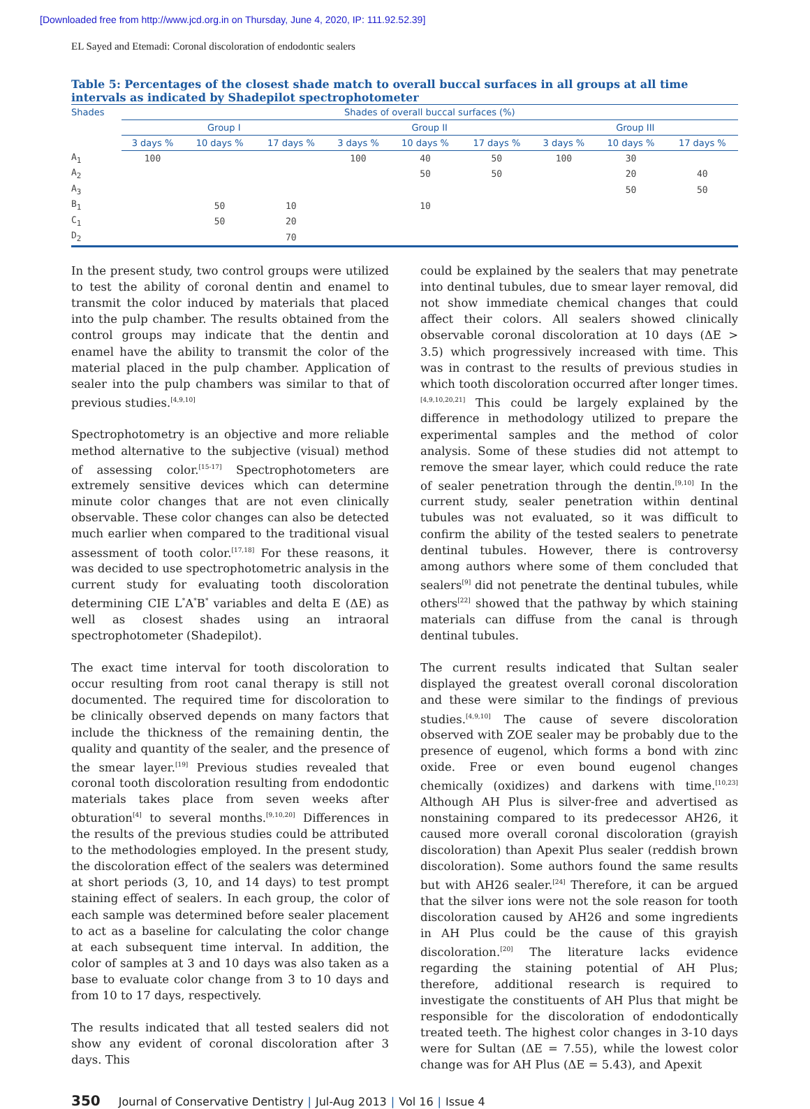[Downloaded free from http://www.jcd.org.in on Thursday, June 4, 2020, IP: 111.92.52.39]
EL Sayed and Etemadi: Coronal discoloration of endodontic sealers
Table 5: Percentages of the closest shade match to overall buccal surfaces in all groups at all time intervals as indicated by Shadepilot spectrophotometer
| Shades | Shades of overall buccal surfaces (%) | | | | | | | | |
| --- | --- | --- | --- | --- | --- | --- | --- | --- | --- |
| | Group I | | | Group II | | | Group III | | |
| | 3 days % | 10 days % | 17 days % | 3 days % | 10 days % | 17 days % | 3 days % | 10 days % | 17 days % |
| A<sub>1</sub> | 100 | | | 100 | 40 | 50 | 100 | 30 | |
| A<sub>2</sub> | | | | | 50 | 50 | | 20 | 40 |
| A<sub>3</sub> | | | | | | | | 50 | 50 |
| B<sub>1</sub> | | 50 | 10 | | 10 | | | | |
| C<sub>1</sub> | | 50 | 20 | | | | | | |
| D<sub>2</sub> | | | 70 | | | | | | |
In the present study, two control groups were utilized to test the ability of coronal dentin and enamel to transmit the color induced by materials that placed into the pulp chamber. The results obtained from the control groups may indicate that the dentin and enamel have the ability to transmit the color of the material placed in the pulp chamber. Application of sealer into the pulp chambers was similar to that of previous studies.<sup>[4,9,10]</sup>
Spectrophotometry is an objective and more reliable method alternative to the subjective (visual) method of assessing color.<sup>[15-17]</sup> Spectrophotometers are extremely sensitive devices which can determine minute color changes that are not even clinically observable. These color changes can also be detected much earlier when compared to the traditional visual assessment of tooth color.<sup>[17,18]</sup> For these reasons, it was decided to use spectrophotometric analysis in the current study for evaluating tooth discoloration determining CIE L<sup>*</sup>A<sup>*</sup>B<sup>*</sup> variables and delta E (ΔE) as well as closest shades using an intraoral spectrophotometer (Shadepilot).
The exact time interval for tooth discoloration to occur resulting from root canal therapy is still not documented. The required time for discoloration to be clinically observed depends on many factors that include the thickness of the remaining dentin, the quality and quantity of the sealer, and the presence of the smear layer.<sup>[19]</sup> Previous studies revealed that coronal tooth discoloration resulting from endodontic materials takes place from seven weeks after obturation<sup>[4]</sup> to several months.<sup>[9,10,20]</sup> Differences in the results of the previous studies could be attributed to the methodologies employed. In the present study, the discoloration effect of the sealers was determined at short periods (3, 10, and 14 days) to test prompt staining effect of sealers. In each group, the color of each sample was determined before sealer placement to act as a baseline for calculating the color change at each subsequent time interval. In addition, the color of samples at 3 and 10 days was also taken as a base to evaluate color change from 3 to 10 days and from 10 to 17 days, respectively.
The results indicated that all tested sealers did not show any evident of coronal discoloration after 3 days. This
could be explained by the sealers that may penetrate into dentinal tubules, due to smear layer removal, did not show immediate chemical changes that could affect their colors. All sealers showed clinically observable coronal discoloration at 10 days (ΔE > 3.5) which progressively increased with time. This was in contrast to the results of previous studies in which tooth discoloration occurred after longer times.<sup>[4,9,10,20,21]</sup> This could be largely explained by the difference in methodology utilized to prepare the experimental samples and the method of color analysis. Some of these studies did not attempt to remove the smear layer, which could reduce the rate of sealer penetration through the dentin.<sup>[9,10]</sup> In the current study, sealer penetration within dentinal tubules was not evaluated, so it was difficult to confirm the ability of the tested sealers to penetrate dentinal tubules. However, there is controversy among authors where some of them concluded that sealers<sup>[9]</sup> did not penetrate the dentinal tubules, while others<sup>[22]</sup> showed that the pathway by which staining materials can diffuse from the canal is through dentinal tubules.
The current results indicated that Sultan sealer displayed the greatest overall coronal discoloration and these were similar to the findings of previous studies.<sup>[4,9,10]</sup> The cause of severe discoloration observed with ZOE sealer may be probably due to the presence of eugenol, which forms a bond with zinc oxide. Free or even bound eugenol changes chemically (oxidizes) and darkens with time.<sup>[10,23]</sup> Although AH Plus is silver-free and advertised as nonstaining compared to its predecessor AH26, it caused more overall coronal discoloration (grayish discoloration) than Apexit Plus sealer (reddish brown discoloration). Some authors found the same results but with AH26 sealer.<sup>[24]</sup> Therefore, it can be argued that the silver ions were not the sole reason for tooth discoloration caused by AH26 and some ingredients in AH Plus could be the cause of this grayish discoloration.<sup>[20]</sup> The literature lacks evidence regarding the staining potential of AH Plus; therefore, additional research is required to investigate the constituents of AH Plus that might be responsible for the discoloration of endodontically treated teeth. The highest color changes in 3-10 days were for Sultan (ΔE = 7.55), while the lowest color change was for AH Plus (ΔE = 5.43), and Apexit
350 Journal of Conservative Dentistry | Jul-Aug 2013 | Vol 16 | Issue 4